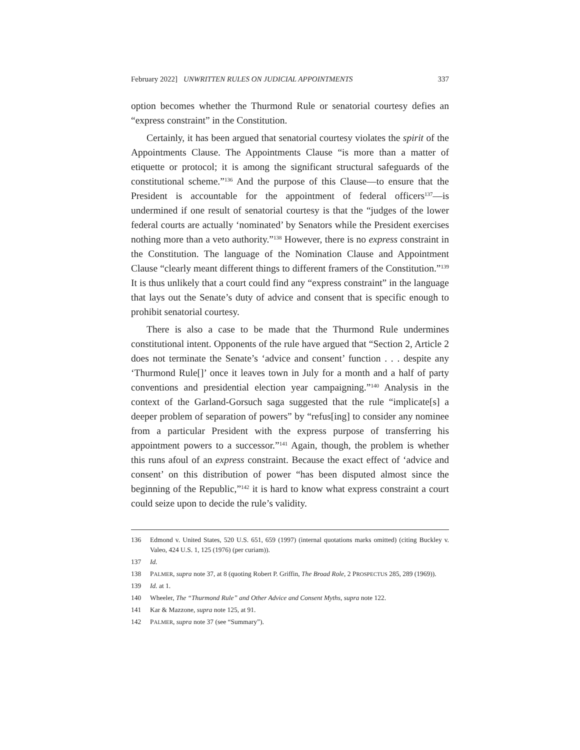February 2022] UNWRITTEN RULES ON JUDICIAL APPOINTMENTS 337
option becomes whether the Thurmond Rule or senatorial courtesy defies an “express constraint” in the Constitution.
Certainly, it has been argued that senatorial courtesy violates the spirit of the Appointments Clause. The Appointments Clause “is more than a matter of etiquette or protocol; it is among the significant structural safeguards of the constitutional scheme.”<sup>136</sup> And the purpose of this Clause—to ensure that the President is accountable for the appointment of federal officers<sup>137</sup>—is undermined if one result of senatorial courtesy is that the “judges of the lower federal courts are actually ‘nominated’ by Senators while the President exercises nothing more than a veto authority.”<sup>138</sup> However, there is no express constraint in the Constitution. The language of the Nomination Clause and Appointment Clause “clearly meant different things to different framers of the Constitution.”<sup>139</sup> It is thus unlikely that a court could find any “express constraint” in the language that lays out the Senate’s duty of advice and consent that is specific enough to prohibit senatorial courtesy.
There is also a case to be made that the Thurmond Rule undermines constitutional intent. Opponents of the rule have argued that “Section 2, Article 2 does not terminate the Senate’s ‘advice and consent’ function . . . despite any ‘Thurmond Rule[]’ once it leaves town in July for a month and a half of party conventions and presidential election year campaigning.”<sup>140</sup> Analysis in the context of the Garland-Gorsuch saga suggested that the rule “implicate[s] a deeper problem of separation of powers” by “refus[ing] to consider any nominee from a particular President with the express purpose of transferring his appointment powers to a successor.”<sup>141</sup> Again, though, the problem is whether this runs afoul of an express constraint. Because the exact effect of ‘advice and consent’ on this distribution of power “has been disputed almost since the beginning of the Republic,”<sup>142</sup> it is hard to know what express constraint a court could seize upon to decide the rule’s validity.
136 Edmond v. United States, 520 U.S. 651, 659 (1997) (internal quotations marks omitted) (citing Buckley v. Valeo, 424 U.S. 1, 125 (1976) (per curiam)).
137 Id.
138 PALMER, supra note 37, at 8 (quoting Robert P. Griffin, The Broad Role, 2 PROSPECTUS 285, 289 (1969)).
139 Id. at 1.
140 Wheeler, The “Thurmond Rule” and Other Advice and Consent Myths, supra note 122.
141 Kar & Mazzone, supra note 125, at 91.
142 PALMER, supra note 37 (see “Summary”).